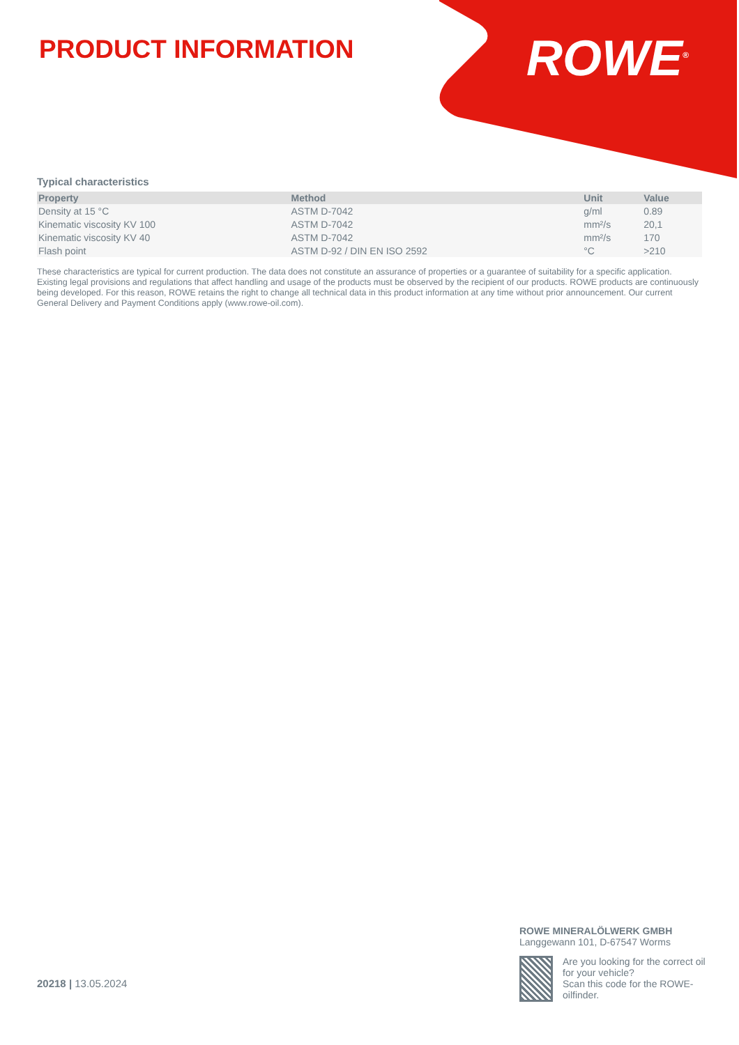PRODUCT INFORMATION ROWE<sup>®</sup>
Typical characteristics
| Property | Method | Unit | Value |
| --- | --- | --- | --- |
| Density at 15 °C | ASTM D-7042 | g/ml | 0.89 |
| Kinematic viscosity KV 100 | ASTM D-7042 | mm²/s | 20,1 |
| Kinematic viscosity KV 40 | ASTM D-7042 | mm²/s | 170 |
| Flash point | ASTM D-92 / DIN EN ISO 2592 | °C | >210 |
These characteristics are typical for current production. The data does not constitute an assurance of properties or a guarantee of suitability for a specific application. Existing legal provisions and regulations that affect handling and usage of the products must be observed by the recipient of our products. ROWE products are continuously being developed. For this reason, ROWE retains the right to change all technical data in this product information at any time without prior announcement. Our current General Delivery and Payment Conditions apply (www.rowe-oil.com).
20218 | 13.05.2024
ROWE MINERALÖLWERK GMBH
Langgewann 101, D-67547 Worms
Are you looking for the correct oil for your vehicle?
Scan this code for the ROWE-oilfinder.